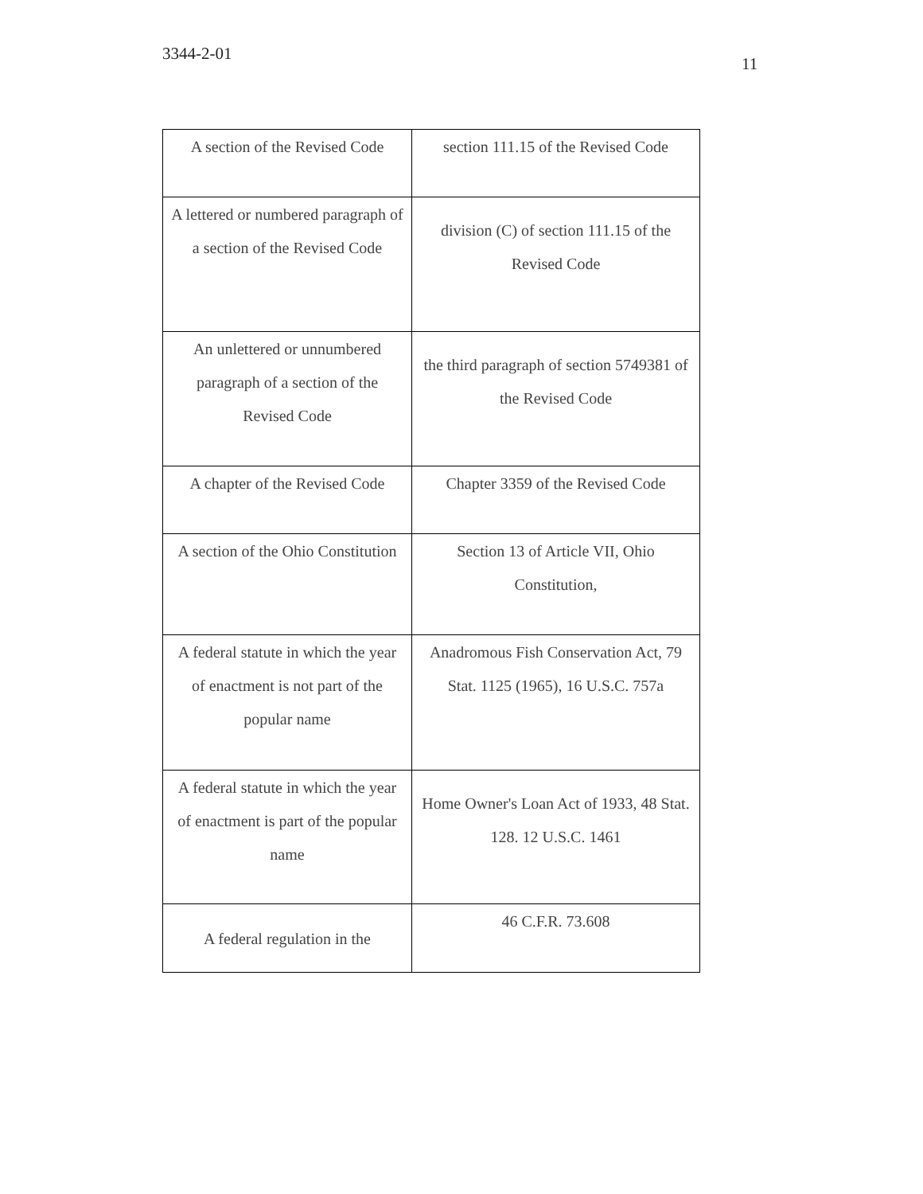11
3344-2-01
| A section of the Revised Code | section 111.15 of the Revised Code |
| A lettered or numbered paragraph of a section of the Revised Code | division (C) of section 111.15 of the Revised Code |
| An unlettered or unnumbered paragraph of a section of the Revised Code | the third paragraph of section 5749381 of the Revised Code |
| A chapter of the Revised Code | Chapter 3359 of the Revised Code |
| A section of the Ohio Constitution | Section 13 of Article VII, Ohio Constitution, |
| A federal statute in which the year of enactment is not part of the popular name | Anadromous Fish Conservation Act, 79 Stat. 1125 (1965), 16 U.S.C. 757a |
| A federal statute in which the year of enactment is part of the popular name | Home Owner's Loan Act of 1933, 48 Stat. 128. 12 U.S.C. 1461 |
| A federal regulation in the | 46 C.F.R. 73.608 |